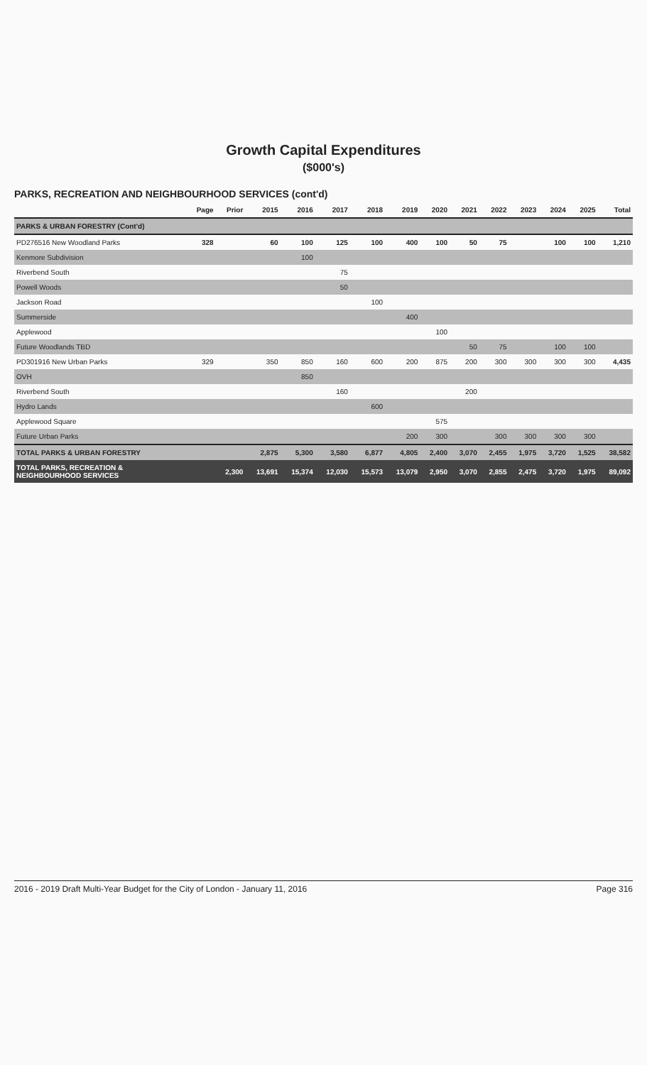Growth Capital Expenditures
($000's)
PARKS, RECREATION AND NEIGHBOURHOOD SERVICES (cont'd)
| | Page | Prior | 2015 | 2016 | 2017 | 2018 | 2019 | 2020 | 2021 | 2022 | 2023 | 2024 | 2025 | Total |
| --- | --- | --- | --- | --- | --- | --- | --- | --- | --- | --- | --- | --- | --- | --- |
| PARKS & URBAN FORESTRY (Cont'd) | | | | | | | | | | | | | | |
| PD276516 New Woodland Parks | 328 | | 60 | 100 | 125 | 100 | 400 | 100 | 50 | 75 | | 100 | 100 | 1,210 |
| Kenmore Subdivision | | | | 100 | | | | | | | | | | |
| Riverbend South | | | | | 75 | | | | | | | | | |
| Powell Woods | | | | | 50 | | | | | | | | | |
| Jackson Road | | | | | | 100 | | | | | | | | |
| Summerside | | | | | | | 400 | | | | | | | |
| Applewood | | | | | | | | 100 | | | | | | |
| Future Woodlands TBD | | | | | | | | | 50 | 75 | | 100 | 100 | |
| PD301916 New Urban Parks | 329 | | 350 | 850 | 160 | 600 | 200 | 875 | 200 | 300 | 300 | 300 | 300 | 4,435 |
| OVH | | | | 850 | | | | | | | | | | |
| Riverbend South | | | | | 160 | | | | 200 | | | | | |
| Hydro Lands | | | | | | 600 | | | | | | | | |
| Applewood Square | | | | | | | | 575 | | | | | | |
| Future Urban Parks | | | | | | | 200 | 300 | | 300 | 300 | 300 | 300 | |
| TOTAL PARKS & URBAN FORESTRY | | | 2,875 | 5,300 | 3,580 | 6,877 | 4,805 | 2,400 | 3,070 | 2,455 | 1,975 | 3,720 | 1,525 | 38,582 |
| TOTAL PARKS, RECREATION & NEIGHBOURHOOD SERVICES | | 2,300 | 13,691 | 15,374 | 12,030 | 15,573 | 13,079 | 2,950 | 3,070 | 2,855 | 2,475 | 3,720 | 1,975 | 89,092 |
2016 - 2019 Draft Multi-Year Budget for the City of London - January 11, 2016 Page 316